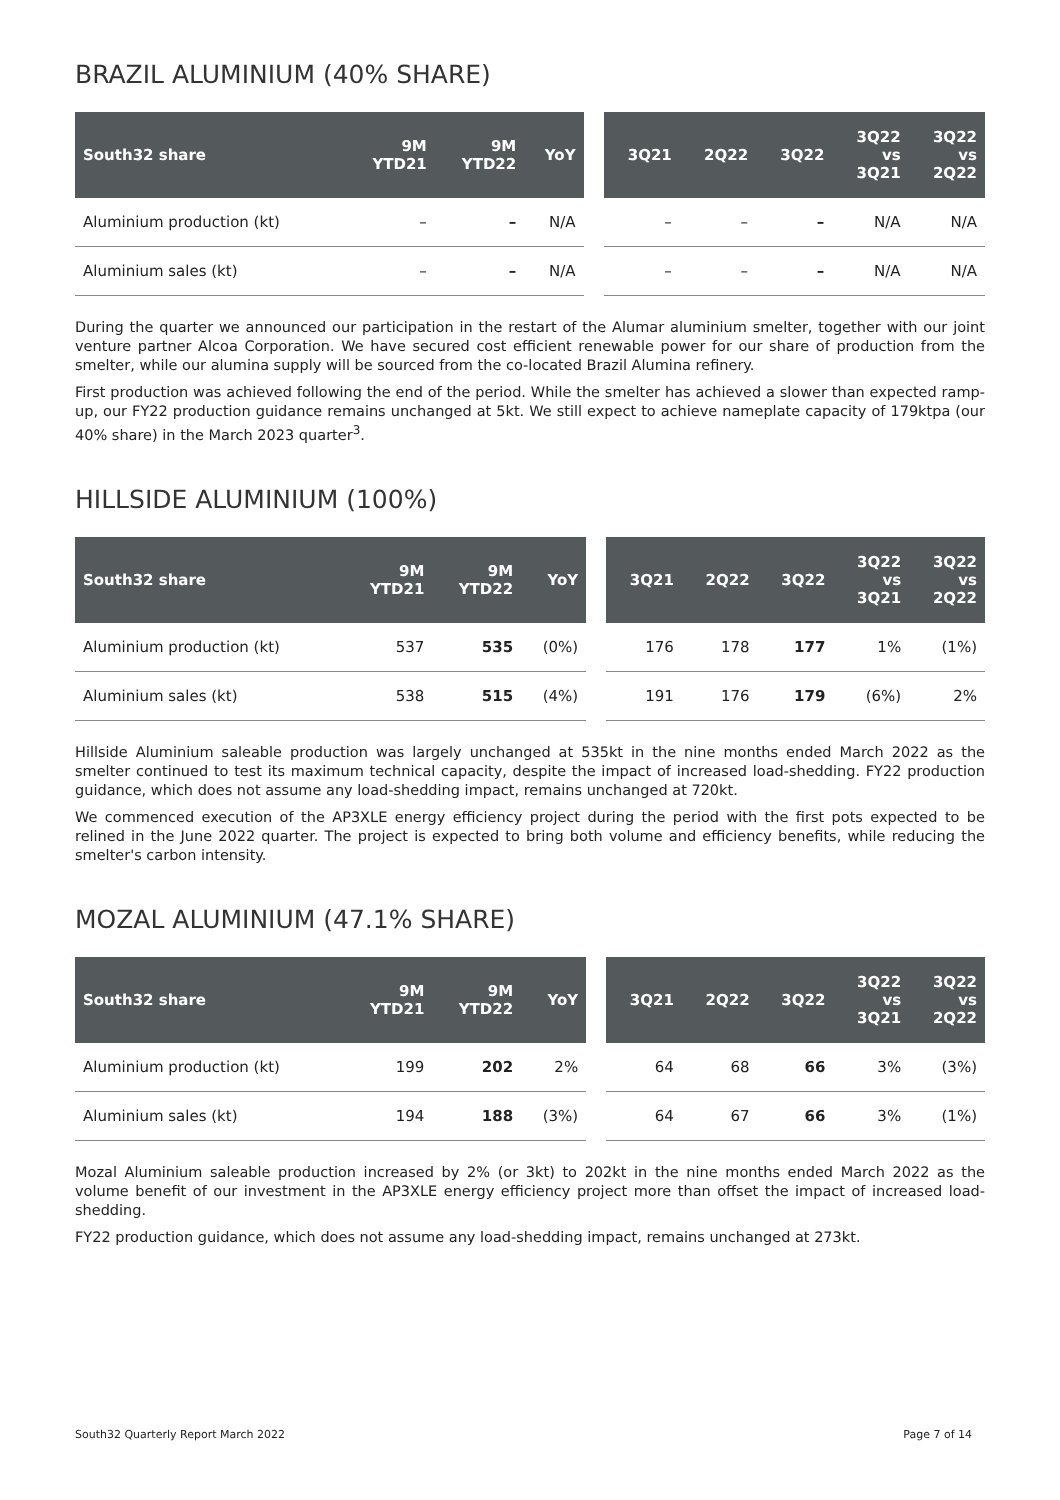BRAZIL ALUMINIUM (40% SHARE)
| South32 share | 9M YTD21 | 9M YTD22 | YoY | | 3Q21 | 2Q22 | 3Q22 | 3Q22 vs 3Q21 | 3Q22 vs 2Q22 |
| --- | --- | --- | --- | --- | --- | --- | --- | --- | --- |
| Aluminium production (kt) | – | – | N/A | | – | – | – | N/A | N/A |
| Aluminium sales (kt) | – | – | N/A | | – | – | – | N/A | N/A |
During the quarter we announced our participation in the restart of the Alumar aluminium smelter, together with our joint venture partner Alcoa Corporation. We have secured cost efficient renewable power for our share of production from the smelter, while our alumina supply will be sourced from the co-located Brazil Alumina refinery.
First production was achieved following the end of the period. While the smelter has achieved a slower than expected ramp-up, our FY22 production guidance remains unchanged at 5kt. We still expect to achieve nameplate capacity of 179ktpa (our 40% share) in the March 2023 quarter<sup>3</sup>.
HILLSIDE ALUMINIUM (100%)
| South32 share | 9M YTD21 | 9M YTD22 | YoY | | 3Q21 | 2Q22 | 3Q22 | 3Q22 vs 3Q21 | 3Q22 vs 2Q22 |
| --- | --- | --- | --- | --- | --- | --- | --- | --- | --- |
| Aluminium production (kt) | 537 | 535 | (0%) | | 176 | 178 | 177 | 1% | (1%) |
| Aluminium sales (kt) | 538 | 515 | (4%) | | 191 | 176 | 179 | (6%) | 2% |
Hillside Aluminium saleable production was largely unchanged at 535kt in the nine months ended March 2022 as the smelter continued to test its maximum technical capacity, despite the impact of increased load-shedding. FY22 production guidance, which does not assume any load-shedding impact, remains unchanged at 720kt.
We commenced execution of the AP3XLE energy efficiency project during the period with the first pots expected to be relined in the June 2022 quarter. The project is expected to bring both volume and efficiency benefits, while reducing the smelter's carbon intensity.
MOZAL ALUMINIUM (47.1% SHARE)
| South32 share | 9M YTD21 | 9M YTD22 | YoY | | 3Q21 | 2Q22 | 3Q22 | 3Q22 vs 3Q21 | 3Q22 vs 2Q22 |
| --- | --- | --- | --- | --- | --- | --- | --- | --- | --- |
| Aluminium production (kt) | 199 | 202 | 2% | | 64 | 68 | 66 | 3% | (3%) |
| Aluminium sales (kt) | 194 | 188 | (3%) | | 64 | 67 | 66 | 3% | (1%) |
Mozal Aluminium saleable production increased by 2% (or 3kt) to 202kt in the nine months ended March 2022 as the volume benefit of our investment in the AP3XLE energy efficiency project more than offset the impact of increased load-shedding.
FY22 production guidance, which does not assume any load-shedding impact, remains unchanged at 273kt.
South32 Quarterly Report March 2022 Page 7 of 14